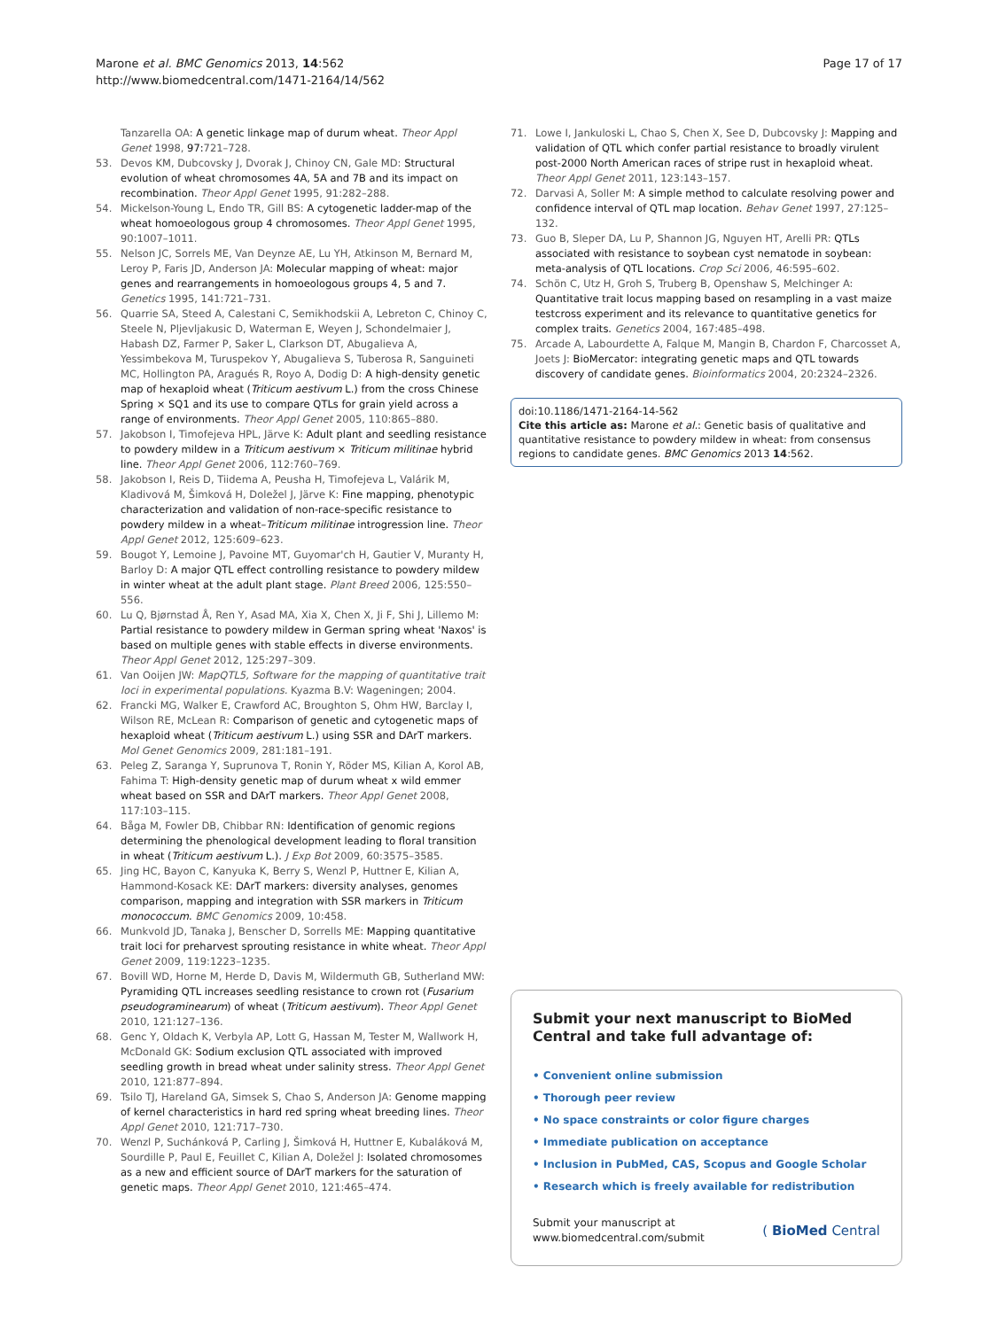Marone et al. BMC Genomics 2013, 14:562
http://www.biomedcentral.com/1471-2164/14/562
Page 17 of 17
Tanzarella OA: A genetic linkage map of durum wheat. Theor Appl Genet 1998, 97: 721–728.
53. Devos KM, Dubcovsky J, Dvorak J, Chinoy CN, Gale MD: Structural evolution of wheat chromosomes 4A, 5A and 7B and its impact on recombination. Theor Appl Genet 1995, 91:282–288.
54. Mickelson-Young L, Endo TR, Gill BS: A cytogenetic ladder-map of the wheat homoeologous group 4 chromosomes. Theor Appl Genet 1995, 90:1007–1011.
55. Nelson JC, Sorrels ME, Van Deynze AE, Lu YH, Atkinson M, Bernard M, Leroy P, Faris JD, Anderson JA: Molecular mapping of wheat: major genes and rearrangements in homoeologous groups 4, 5 and 7. Genetics 1995, 141:721–731.
56. Quarrie SA, Steed A, Calestani C, Semikhodskii A, Lebreton C, Chinoy C, Steele N, Pljevljakusic D, Waterman E, Weyen J, Schondelmaier J, Habash DZ, Farmer P, Saker L, Clarkson DT, Abugalieva A, Yessimbekova M, Turuspekov Y, Abugalieva S, Tuberosa R, Sanguineti MC, Hollington PA, Aragués R, Royo A, Dodig D: A high-density genetic map of hexaploid wheat (Triticum aestivum L.) from the cross Chinese Spring × SQ1 and its use to compare QTLs for grain yield across a range of environments. Theor Appl Genet 2005, 110:865–880.
57. Jakobson I, Timofejeva HPL, Järve K: Adult plant and seedling resistance to powdery mildew in a Triticum aestivum × Triticum militinae hybrid line. Theor Appl Genet 2006, 112:760–769.
58. Jakobson I, Reis D, Tiidema A, Peusha H, Timofejeva L, Valárik M, Kladivová M, Šimková H, Doležel J, Järve K: Fine mapping, phenotypic characterization and validation of non-race-specific resistance to powdery mildew in a wheat–Triticum militinae introgression line. Theor Appl Genet 2012, 125:609–623.
59. Bougot Y, Lemoine J, Pavoine MT, Guyomar'ch H, Gautier V, Muranty H, Barloy D: A major QTL effect controlling resistance to powdery mildew in winter wheat at the adult plant stage. Plant Breed 2006, 125:550–556.
60. Lu Q, Bjørnstad Å, Ren Y, Asad MA, Xia X, Chen X, Ji F, Shi J, Lillemo M: Partial resistance to powdery mildew in German spring wheat 'Naxos' is based on multiple genes with stable effects in diverse environments. Theor Appl Genet 2012, 125:297–309.
61. Van Ooijen JW: MapQTL5, Software for the mapping of quantitative trait loci in experimental populations. Kyazma B.V: Wageningen; 2004.
62. Francki MG, Walker E, Crawford AC, Broughton S, Ohm HW, Barclay I, Wilson RE, McLean R: Comparison of genetic and cytogenetic maps of hexaploid wheat (Triticum aestivum L.) using SSR and DArT markers. Mol Genet Genomics 2009, 281:181–191.
63. Peleg Z, Saranga Y, Suprunova T, Ronin Y, Röder MS, Kilian A, Korol AB, Fahima T: High-density genetic map of durum wheat x wild emmer wheat based on SSR and DArT markers. Theor Appl Genet 2008, 117:103–115.
64. Båga M, Fowler DB, Chibbar RN: Identification of genomic regions determining the phenological development leading to floral transition in wheat (Triticum aestivum L.). J Exp Bot 2009, 60:3575–3585.
65. Jing HC, Bayon C, Kanyuka K, Berry S, Wenzl P, Huttner E, Kilian A, Hammond-Kosack KE: DArT markers: diversity analyses, genomes comparison, mapping and integration with SSR markers in Triticum monococcum. BMC Genomics 2009, 10:458.
66. Munkvold JD, Tanaka J, Benscher D, Sorrells ME: Mapping quantitative trait loci for preharvest sprouting resistance in white wheat. Theor Appl Genet 2009, 119:1223–1235.
67. Bovill WD, Horne M, Herde D, Davis M, Wildermuth GB, Sutherland MW: Pyramiding QTL increases seedling resistance to crown rot (Fusarium pseudograminearum) of wheat (Triticum aestivum). Theor Appl Genet 2010, 121:127–136.
68. Genc Y, Oldach K, Verbyla AP, Lott G, Hassan M, Tester M, Wallwork H, McDonald GK: Sodium exclusion QTL associated with improved seedling growth in bread wheat under salinity stress. Theor Appl Genet 2010, 121:877–894.
69. Tsilo TJ, Hareland GA, Simsek S, Chao S, Anderson JA: Genome mapping of kernel characteristics in hard red spring wheat breeding lines. Theor Appl Genet 2010, 121:717–730.
70. Wenzl P, Suchánková P, Carling J, Šimková H, Huttner E, Kubaláková M, Sourdille P, Paul E, Feuillet C, Kilian A, Doležel J: Isolated chromosomes as a new and efficient source of DArT markers for the saturation of genetic maps. Theor Appl Genet 2010, 121:465–474.
71. Lowe I, Jankuloski L, Chao S, Chen X, See D, Dubcovsky J: Mapping and validation of QTL which confer partial resistance to broadly virulent post-2000 North American races of stripe rust in hexaploid wheat. Theor Appl Genet 2011, 123:143–157.
72. Darvasi A, Soller M: A simple method to calculate resolving power and confidence interval of QTL map location. Behav Genet 1997, 27:125–132.
73. Guo B, Sleper DA, Lu P, Shannon JG, Nguyen HT, Arelli PR: QTLs associated with resistance to soybean cyst nematode in soybean: meta-analysis of QTL locations. Crop Sci 2006, 46:595–602.
74. Schön C, Utz H, Groh S, Truberg B, Openshaw S, Melchinger A: Quantitative trait locus mapping based on resampling in a vast maize testcross experiment and its relevance to quantitative genetics for complex traits. Genetics 2004, 167:485–498.
75. Arcade A, Labourdette A, Falque M, Mangin B, Chardon F, Charcosset A, Joets J: BioMercator: integrating genetic maps and QTL towards discovery of candidate genes. Bioinformatics 2004, 20:2324–2326.
doi:10.1186/1471-2164-14-562
Cite this article as: Marone et al.: Genetic basis of qualitative and quantitative resistance to powdery mildew in wheat: from consensus regions to candidate genes. BMC Genomics 2013 14:562.
Submit your next manuscript to BioMed Central and take full advantage of:
• Convenient online submission
• Thorough peer review
• No space constraints or color figure charges
• Immediate publication on acceptance
• Inclusion in PubMed, CAS, Scopus and Google Scholar
• Research which is freely available for redistribution
Submit your manuscript at
www.biomedcentral.com/submit
( BioMed Central